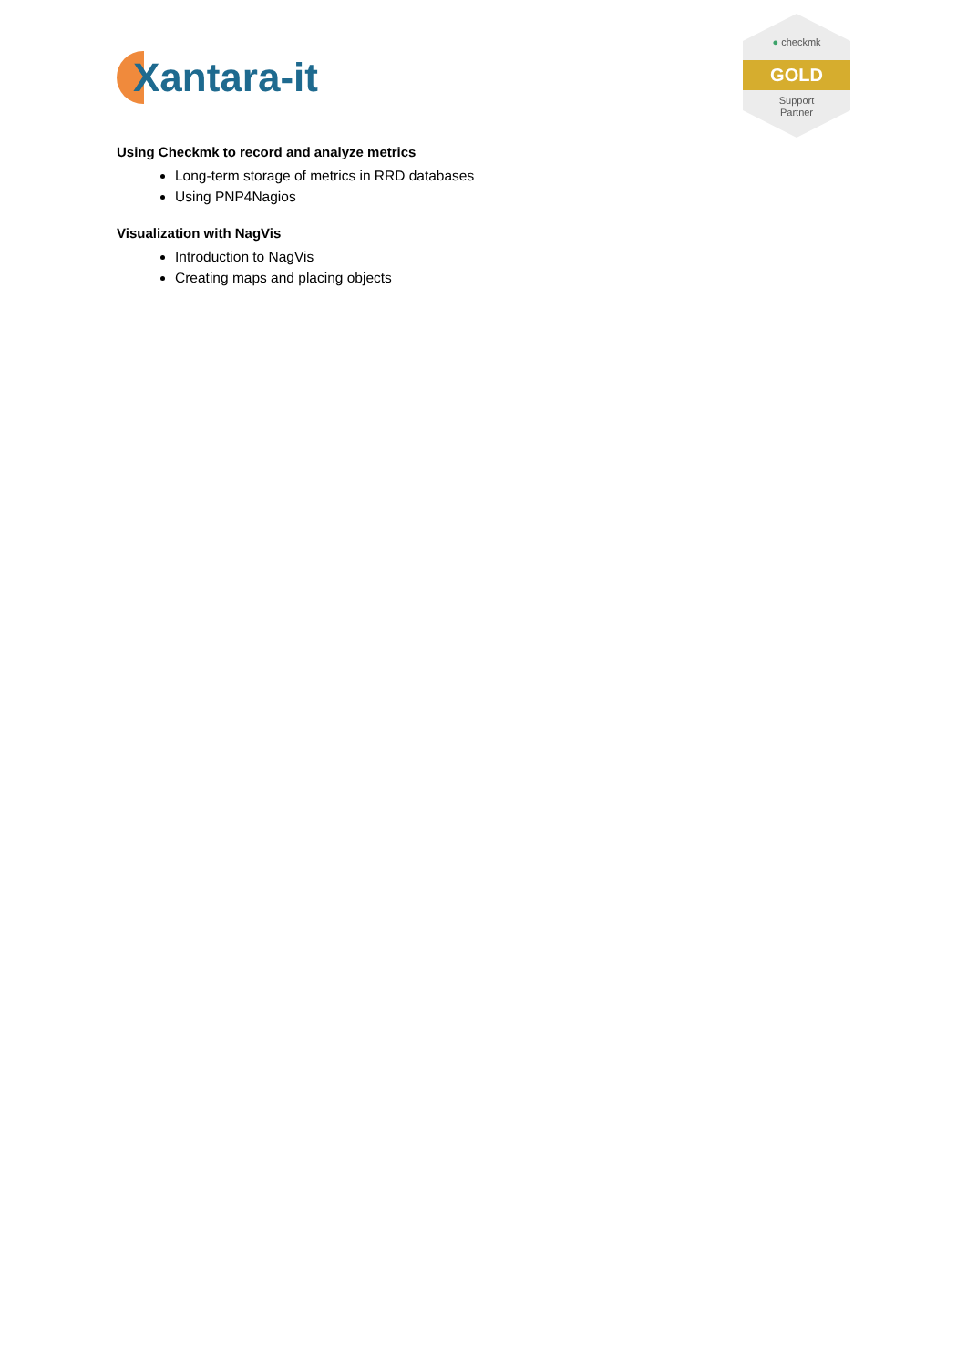Xantara-it
● checkmk
GOLD
Support
Partner
Using Checkmk to record and analyze metrics
Long-term storage of metrics in RRD databases
Using PNP4Nagios
Visualization with NagVis
Introduction to NagVis
Creating maps and placing objects